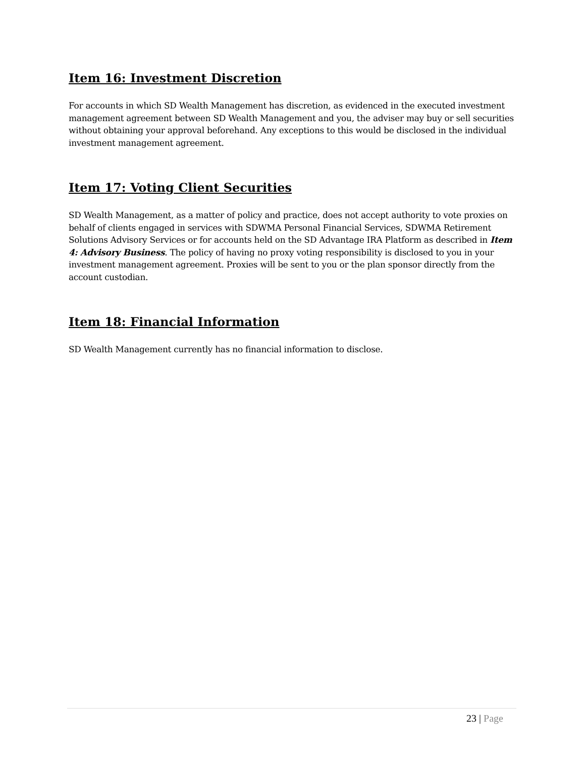Item 16: Investment Discretion
For accounts in which SD Wealth Management has discretion, as evidenced in the executed investment management agreement between SD Wealth Management and you, the adviser may buy or sell securities without obtaining your approval beforehand. Any exceptions to this would be disclosed in the individual investment management agreement.
Item 17: Voting Client Securities
SD Wealth Management, as a matter of policy and practice, does not accept authority to vote proxies on behalf of clients engaged in services with SDWMA Personal Financial Services, SDWMA Retirement Solutions Advisory Services or for accounts held on the SD Advantage IRA Platform as described in Item 4: Advisory Business. The policy of having no proxy voting responsibility is disclosed to you in your investment management agreement. Proxies will be sent to you or the plan sponsor directly from the account custodian.
Item 18: Financial Information
SD Wealth Management currently has no financial information to disclose.
23 | Page